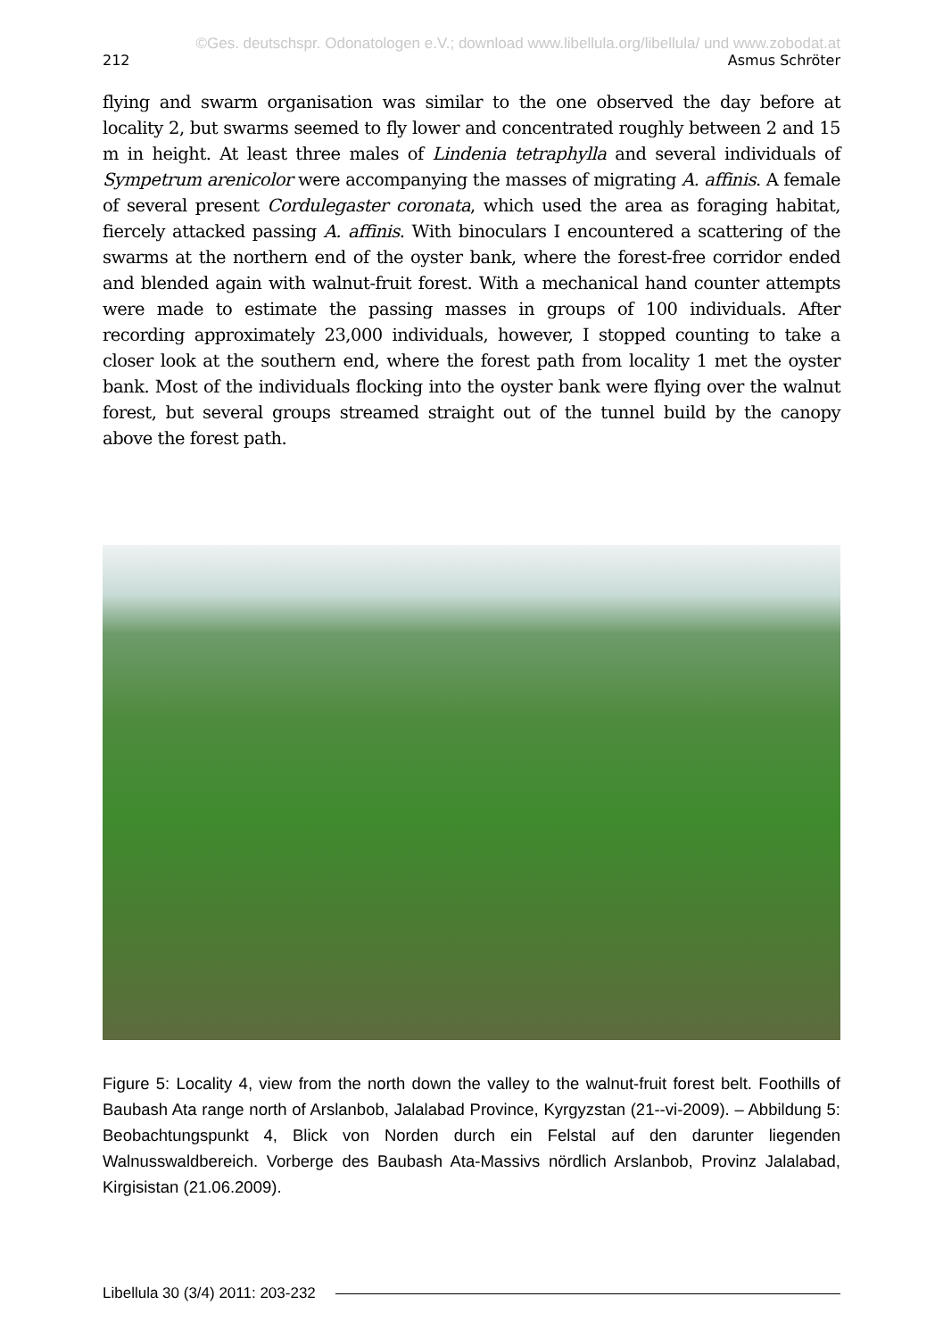©Ges. deutschspr. Odonatologen e.V.; download www.libellula.org/libellula/ und www.zobodat.at
212 Asmus Schröter
flying and swarm organisation was similar to the one observed the day before at locality 2, but swarms seemed to fly lower and concentrated roughly between 2 and 15 m in height. At least three males of Lindenia tetraphylla and several individuals of Sympetrum arenicolor were accompanying the masses of migrating A. affinis. A female of several present Cordulegaster coronata, which used the area as foraging habitat, fiercely attacked passing A. affinis. With binoculars I encountered a scattering of the swarms at the northern end of the oyster bank, where the forest-free corridor ended and blended again with walnut-fruit forest. With a mechanical hand counter attempts were made to estimate the passing masses in groups of 100 individuals. After recording approximately 23,000 individuals, however, I stopped counting to take a closer look at the southern end, where the forest path from locality 1 met the oyster bank. Most of the individuals flocking into the oyster bank were flying over the walnut forest, but several groups streamed straight out of the tunnel build by the canopy above the forest path.
Figure 5: Locality 4, view from the north down the valley to the walnut-fruit forest belt. Foothills of Baubash Ata range north of Arslanbob, Jalalabad Province, Kyrgyzstan (21--vi-2009). – Abbildung 5: Beobachtungspunkt 4, Blick von Norden durch ein Felstal auf den darunter liegenden Walnusswaldbereich. Vorberge des Baubash Ata-Massivs nördlich Arslanbob, Provinz Jalalabad, Kirgisistan (21.06.2009).
Libellula 30 (3/4) 2011: 203-232